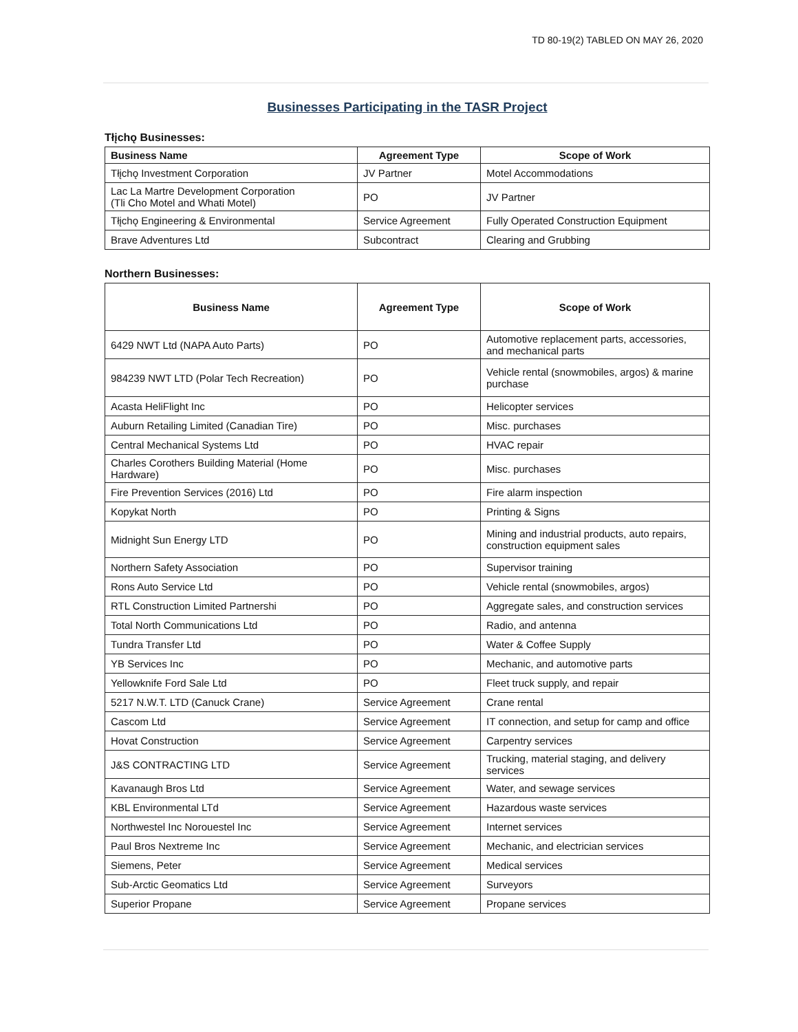TD 80-19(2) TABLED ON MAY 26, 2020
Businesses Participating in the TASR Project
Tłįchǫ Businesses:
| Business Name | Agreement Type | Scope of Work |
| --- | --- | --- |
| Tłįchǫ Investment Corporation | JV Partner | Motel Accommodations |
| Lac La Martre Development Corporation (Tli Cho Motel and Whati Motel) | PO | JV Partner |
| Tłįchǫ Engineering & Environmental | Service Agreement | Fully Operated Construction Equipment |
| Brave Adventures Ltd | Subcontract | Clearing and Grubbing |
Northern Businesses:
| Business Name | Agreement Type | Scope of Work |
| --- | --- | --- |
| 6429 NWT Ltd (NAPA Auto Parts) | PO | Automotive replacement parts, accessories, and mechanical parts |
| 984239 NWT LTD (Polar Tech Recreation) | PO | Vehicle rental (snowmobiles, argos) & marine purchase |
| Acasta HeliFlight Inc | PO | Helicopter services |
| Auburn Retailing Limited (Canadian Tire) | PO | Misc. purchases |
| Central Mechanical Systems Ltd | PO | HVAC repair |
| Charles Corothers Building Material (Home Hardware) | PO | Misc. purchases |
| Fire Prevention Services (2016) Ltd | PO | Fire alarm inspection |
| Kopykat North | PO | Printing & Signs |
| Midnight Sun Energy LTD | PO | Mining and industrial products, auto repairs, construction equipment sales |
| Northern Safety Association | PO | Supervisor training |
| Rons Auto Service Ltd | PO | Vehicle rental (snowmobiles, argos) |
| RTL Construction Limited Partnershi | PO | Aggregate sales, and construction services |
| Total North Communications Ltd | PO | Radio, and antenna |
| Tundra Transfer Ltd | PO | Water & Coffee Supply |
| YB Services Inc | PO | Mechanic, and automotive parts |
| Yellowknife Ford Sale Ltd | PO | Fleet truck supply, and repair |
| 5217 N.W.T. LTD (Canuck Crane) | Service Agreement | Crane rental |
| Cascom Ltd | Service Agreement | IT connection, and setup for camp and office |
| Hovat Construction | Service Agreement | Carpentry services |
| J&S CONTRACTING LTD | Service Agreement | Trucking, material staging, and delivery services |
| Kavanaugh Bros Ltd | Service Agreement | Water, and sewage services |
| KBL Environmental LTd | Service Agreement | Hazardous waste services |
| Northwestel Inc Norouestel Inc | Service Agreement | Internet services |
| Paul Bros Nextreme Inc | Service Agreement | Mechanic, and electrician services |
| Siemens, Peter | Service Agreement | Medical services |
| Sub-Arctic Geomatics Ltd | Service Agreement | Surveyors |
| Superior Propane | Service Agreement | Propane services |